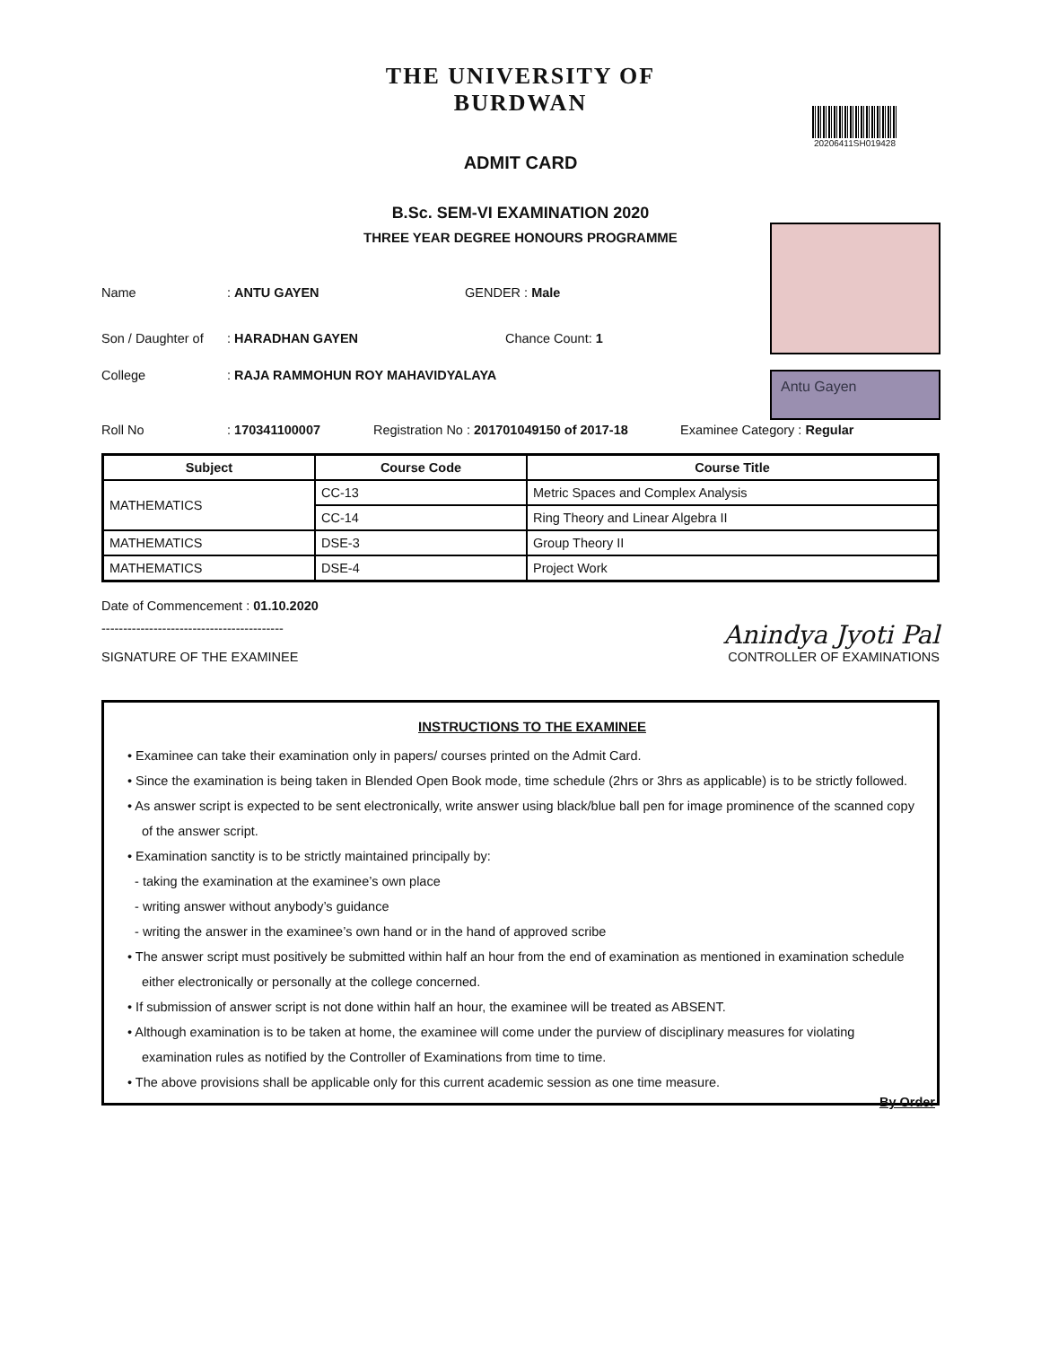THE UNIVERSITY OF BURDWAN
ADMIT CARD
20206411SH019428
B.Sc. SEM-VI EXAMINATION 2020
THREE YEAR DEGREE HONOURS PROGRAMME
Antu Gayen
Name: ANTU GAYEN GENDER : Male
Son / Daughter of: HARADHAN GAYEN Chance Count: 1
College: RAJA RAMMOHUN ROY MAHAVIDYALAYA
Roll No: 170341100007 Registration No : 201701049150 of 2017-18 Examinee Category : Regular
| Subject | Course Code | Course Title |
| --- | --- | --- |
| MATHEMATICS | CC-13 | Metric Spaces and Complex Analysis |
| | CC-14 | Ring Theory and Linear Algebra II |
| MATHEMATICS | DSE-3 | Group Theory II |
| MATHEMATICS | DSE-4 | Project Work |
Date of Commencement : 01.10.2020
------------------------------------------
SIGNATURE OF THE EXAMINEE
Anindya Jyoti Pal
CONTROLLER OF EXAMINATIONS
INSTRUCTIONS TO THE EXAMINEE
• Examinee can take their examination only in papers/ courses printed on the Admit Card.
• Since the examination is being taken in Blended Open Book mode, time schedule (2hrs or 3hrs as applicable) is to be strictly followed.
• As answer script is expected to be sent electronically, write answer using black/blue ball pen for image prominence of the scanned copy
of the answer script.
• Examination sanctity is to be strictly maintained principally by:
- taking the examination at the examinee’s own place
- writing answer without anybody’s guidance
- writing the answer in the examinee’s own hand or in the hand of approved scribe
• The answer script must positively be submitted within half an hour from the end of examination as mentioned in examination schedule
either electronically or personally at the college concerned.
• If submission of answer script is not done within half an hour, the examinee will be treated as ABSENT.
• Although examination is to be taken at home, the examinee will come under the purview of disciplinary measures for violating
examination rules as notified by the Controller of Examinations from time to time.
• The above provisions shall be applicable only for this current academic session as one time measure.
By Order